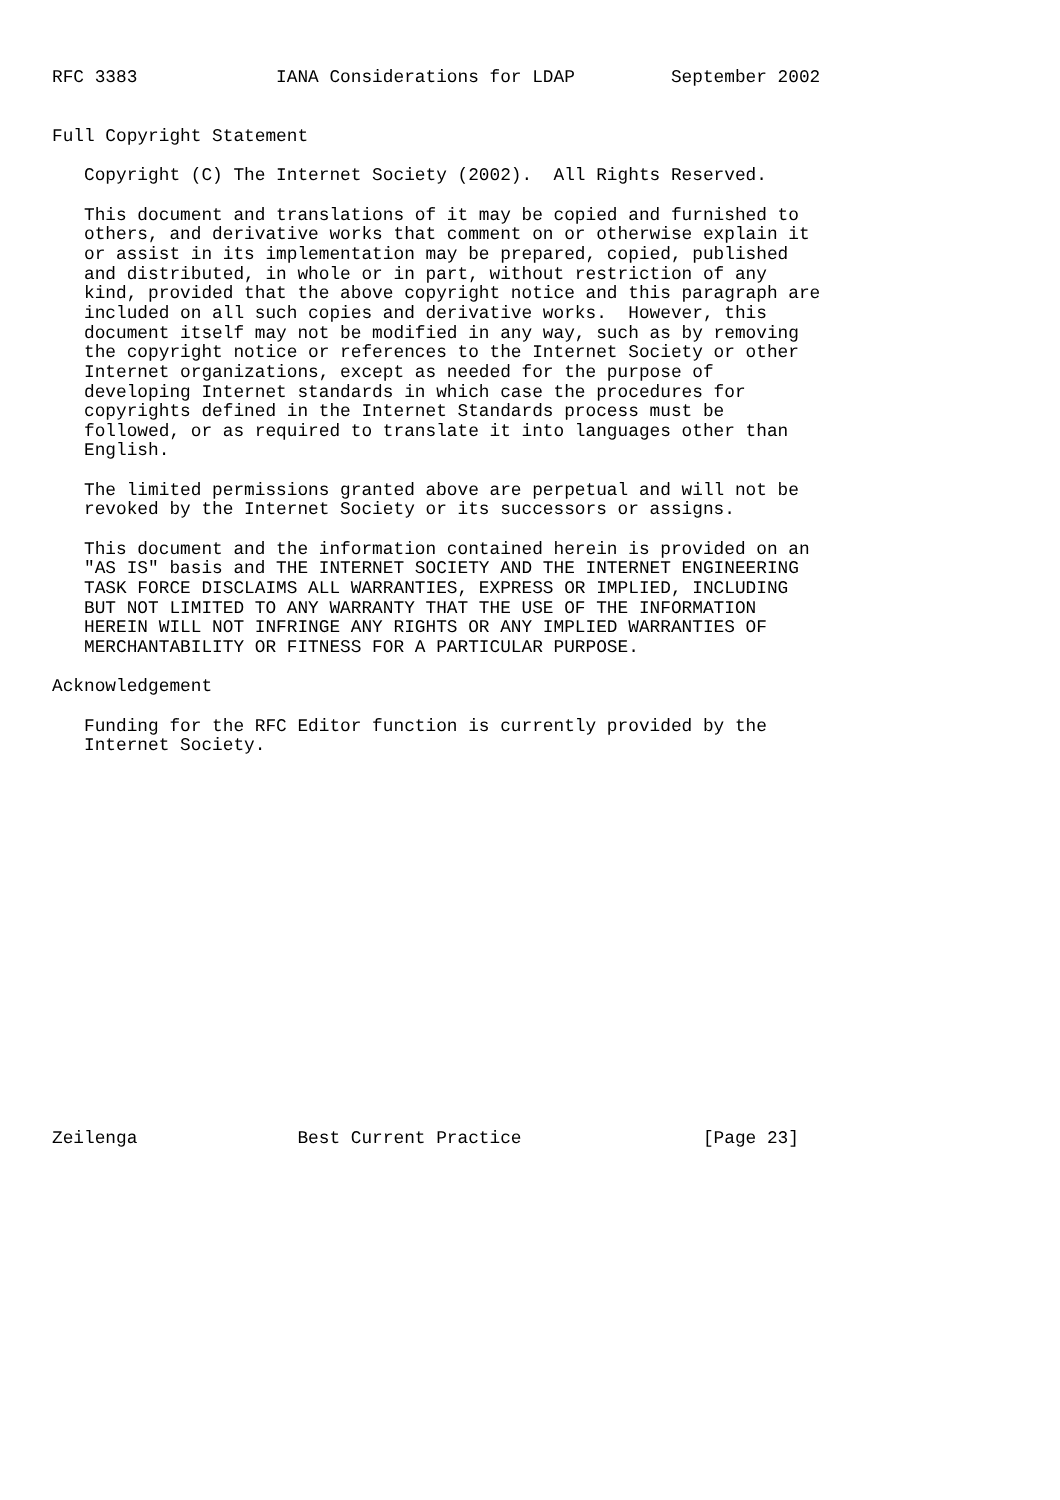RFC 3383             IANA Considerations for LDAP         September 2002


Full Copyright Statement

   Copyright (C) The Internet Society (2002).  All Rights Reserved.

   This document and translations of it may be copied and furnished to
   others, and derivative works that comment on or otherwise explain it
   or assist in its implementation may be prepared, copied, published
   and distributed, in whole or in part, without restriction of any
   kind, provided that the above copyright notice and this paragraph are
   included on all such copies and derivative works.  However, this
   document itself may not be modified in any way, such as by removing
   the copyright notice or references to the Internet Society or other
   Internet organizations, except as needed for the purpose of
   developing Internet standards in which case the procedures for
   copyrights defined in the Internet Standards process must be
   followed, or as required to translate it into languages other than
   English.

   The limited permissions granted above are perpetual and will not be
   revoked by the Internet Society or its successors or assigns.

   This document and the information contained herein is provided on an
   "AS IS" basis and THE INTERNET SOCIETY AND THE INTERNET ENGINEERING
   TASK FORCE DISCLAIMS ALL WARRANTIES, EXPRESS OR IMPLIED, INCLUDING
   BUT NOT LIMITED TO ANY WARRANTY THAT THE USE OF THE INFORMATION
   HEREIN WILL NOT INFRINGE ANY RIGHTS OR ANY IMPLIED WARRANTIES OF
   MERCHANTABILITY OR FITNESS FOR A PARTICULAR PURPOSE.

Acknowledgement

   Funding for the RFC Editor function is currently provided by the
   Internet Society.



















Zeilenga               Best Current Practice                 [Page 23]